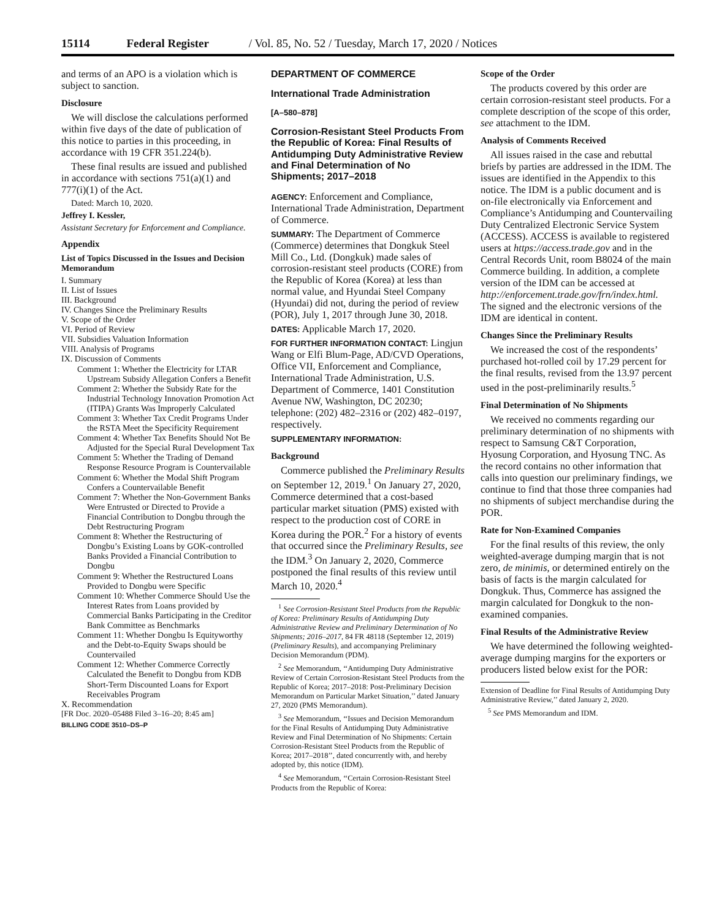15114 Federal Register / Vol. 85, No. 52 / Tuesday, March 17, 2020 / Notices
and terms of an APO is a violation which is subject to sanction.
Disclosure
We will disclose the calculations performed within five days of the date of publication of this notice to parties in this proceeding, in accordance with 19 CFR 351.224(b).
These final results are issued and published in accordance with sections 751(a)(1) and 777(i)(1) of the Act.
Dated: March 10, 2020.
Jeffrey I. Kessler,
Assistant Secretary for Enforcement and Compliance.
Appendix
List of Topics Discussed in the Issues and Decision Memorandum
I. Summary
II. List of Issues
III. Background
IV. Changes Since the Preliminary Results
V. Scope of the Order
VI. Period of Review
VII. Subsidies Valuation Information
VIII. Analysis of Programs
IX. Discussion of Comments
Comment 1: Whether the Electricity for LTAR Upstream Subsidy Allegation Confers a Benefit
Comment 2: Whether the Subsidy Rate for the Industrial Technology Innovation Promotion Act (ITIPA) Grants Was Improperly Calculated
Comment 3: Whether Tax Credit Programs Under the RSTA Meet the Specificity Requirement
Comment 4: Whether Tax Benefits Should Not Be Adjusted for the Special Rural Development Tax
Comment 5: Whether the Trading of Demand Response Resource Program is Countervailable
Comment 6: Whether the Modal Shift Program Confers a Countervailable Benefit
Comment 7: Whether the Non-Government Banks Were Entrusted or Directed to Provide a Financial Contribution to Dongbu through the Debt Restructuring Program
Comment 8: Whether the Restructuring of Dongbu’s Existing Loans by GOK-controlled Banks Provided a Financial Contribution to Dongbu
Comment 9: Whether the Restructured Loans Provided to Dongbu were Specific
Comment 10: Whether Commerce Should Use the Interest Rates from Loans provided by Commercial Banks Participating in the Creditor Bank Committee as Benchmarks
Comment 11: Whether Dongbu Is Equityworthy and the Debt-to-Equity Swaps should be Countervailed
Comment 12: Whether Commerce Correctly Calculated the Benefit to Dongbu from KDB Short-Term Discounted Loans for Export Receivables Program
X. Recommendation
[FR Doc. 2020–05488 Filed 3–16–20; 8:45 am]
BILLING CODE 3510–DS–P
DEPARTMENT OF COMMERCE
International Trade Administration
[A–580–878]
Corrosion-Resistant Steel Products From the Republic of Korea: Final Results of Antidumping Duty Administrative Review and Final Determination of No Shipments; 2017–2018
AGENCY: Enforcement and Compliance, International Trade Administration, Department of Commerce.
SUMMARY: The Department of Commerce (Commerce) determines that Dongkuk Steel Mill Co., Ltd. (Dongkuk) made sales of corrosion-resistant steel products (CORE) from the Republic of Korea (Korea) at less than normal value, and Hyundai Steel Company (Hyundai) did not, during the period of review (POR), July 1, 2017 through June 30, 2018.
DATES: Applicable March 17, 2020.
FOR FURTHER INFORMATION CONTACT: Lingjun Wang or Elfi Blum-Page, AD/CVD Operations, Office VII, Enforcement and Compliance, International Trade Administration, U.S. Department of Commerce, 1401 Constitution Avenue NW, Washington, DC 20230; telephone: (202) 482–2316 or (202) 482–0197, respectively.
SUPPLEMENTARY INFORMATION:
Background
Commerce published the Preliminary Results on September 12, 2019.<sup>1</sup> On January 27, 2020, Commerce determined that a cost-based particular market situation (PMS) existed with respect to the production cost of CORE in Korea during the POR.<sup>2</sup> For a history of events that occurred since the Preliminary Results, see the IDM.<sup>3</sup> On January 2, 2020, Commerce postponed the final results of this review until March 10, 2020.<sup>4</sup>
<sup>1</sup> See Corrosion-Resistant Steel Products from the Republic of Korea: Preliminary Results of Antidumping Duty Administrative Review and Preliminary Determination of No Shipments; 2016–2017, 84 FR 48118 (September 12, 2019) (Preliminary Results), and accompanying Preliminary Decision Memorandum (PDM).
<sup>2</sup> See Memorandum, ‘‘Antidumping Duty Administrative Review of Certain Corrosion-Resistant Steel Products from the Republic of Korea; 2017–2018: Post-Preliminary Decision Memorandum on Particular Market Situation,’’ dated January 27, 2020 (PMS Memorandum).
<sup>3</sup> See Memorandum, ‘‘Issues and Decision Memorandum for the Final Results of Antidumping Duty Administrative Review and Final Determination of No Shipments: Certain Corrosion-Resistant Steel Products from the Republic of Korea; 2017–2018’’, dated concurrently with, and hereby adopted by, this notice (IDM).
<sup>4</sup> See Memorandum, ‘‘Certain Corrosion-Resistant Steel Products from the Republic of Korea:
Scope of the Order
The products covered by this order are certain corrosion-resistant steel products. For a complete description of the scope of this order, see attachment to the IDM.
Analysis of Comments Received
All issues raised in the case and rebuttal briefs by parties are addressed in the IDM. The issues are identified in the Appendix to this notice. The IDM is a public document and is on-file electronically via Enforcement and Compliance’s Antidumping and Countervailing Duty Centralized Electronic Service System (ACCESS). ACCESS is available to registered users at https://access.trade.gov and in the Central Records Unit, room B8024 of the main Commerce building. In addition, a complete version of the IDM can be accessed at http://enforcement.trade.gov/frn/index.html. The signed and the electronic versions of the IDM are identical in content.
Changes Since the Preliminary Results
We increased the cost of the respondents’ purchased hot-rolled coil by 17.29 percent for the final results, revised from the 13.97 percent used in the post-preliminarily results.<sup>5</sup>
Final Determination of No Shipments
We received no comments regarding our preliminary determination of no shipments with respect to Samsung C&T Corporation, Hyosung Corporation, and Hyosung TNC. As the record contains no other information that calls into question our preliminary findings, we continue to find that those three companies had no shipments of subject merchandise during the POR.
Rate for Non-Examined Companies
For the final results of this review, the only weighted-average dumping margin that is not zero, de minimis, or determined entirely on the basis of facts is the margin calculated for Dongkuk. Thus, Commerce has assigned the margin calculated for Dongkuk to the non-examined companies.
Final Results of the Administrative Review
We have determined the following weighted-average dumping margins for the exporters or producers listed below exist for the POR:
Extension of Deadline for Final Results of Antidumping Duty Administrative Review,’’ dated January 2, 2020.
<sup>5</sup> See PMS Memorandum and IDM.